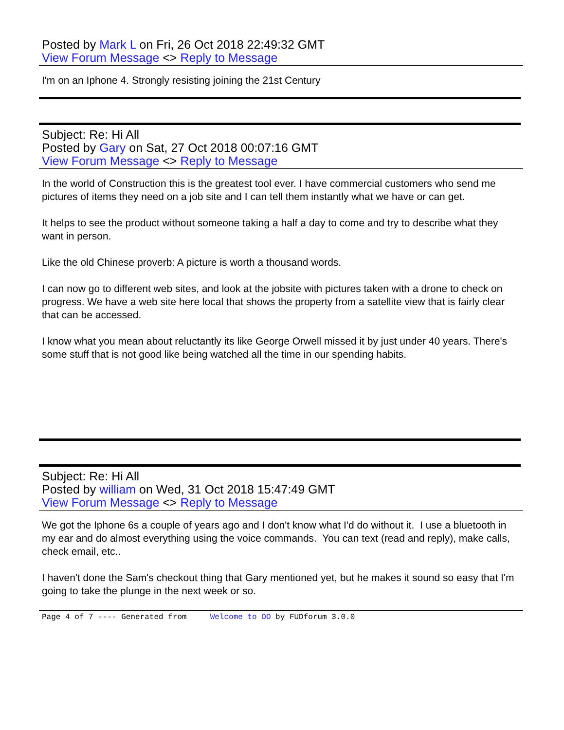Posted by Mark L on Fri, 26 Oct 2018 22:49:32 GMT
View Forum Message <> Reply to Message
I'm on an Iphone 4. Strongly resisting joining the 21st Century
Subject: Re: Hi All
Posted by Gary on Sat, 27 Oct 2018 00:07:16 GMT
View Forum Message <> Reply to Message
In the world of Construction this is the greatest tool ever. I have commercial customers who send me pictures of items they need on a job site and I can tell them instantly what we have or can get.
It helps to see the product without someone taking a half a day to come and try to describe what they want in person.
Like the old Chinese proverb: A picture is worth a thousand words.
I can now go to different web sites, and look at the jobsite with pictures taken with a drone to check on progress. We have a web site here local that shows the property from a satellite view that is fairly clear that can be accessed.
I know what you mean about reluctantly its like George Orwell missed it by just under 40 years. There's some stuff that is not good like being watched all the time in our spending habits.
Subject: Re: Hi All
Posted by william on Wed, 31 Oct 2018 15:47:49 GMT
View Forum Message <> Reply to Message
We got the Iphone 6s a couple of years ago and I don't know what I'd do without it. I use a bluetooth in my ear and do almost everything using the voice commands. You can text (read and reply), make calls, check email, etc..
I haven't done the Sam's checkout thing that Gary mentioned yet, but he makes it sound so easy that I'm going to take the plunge in the next week or so.
Page 4 of 7 ---- Generated from Welcome to OO by FUDforum 3.0.0